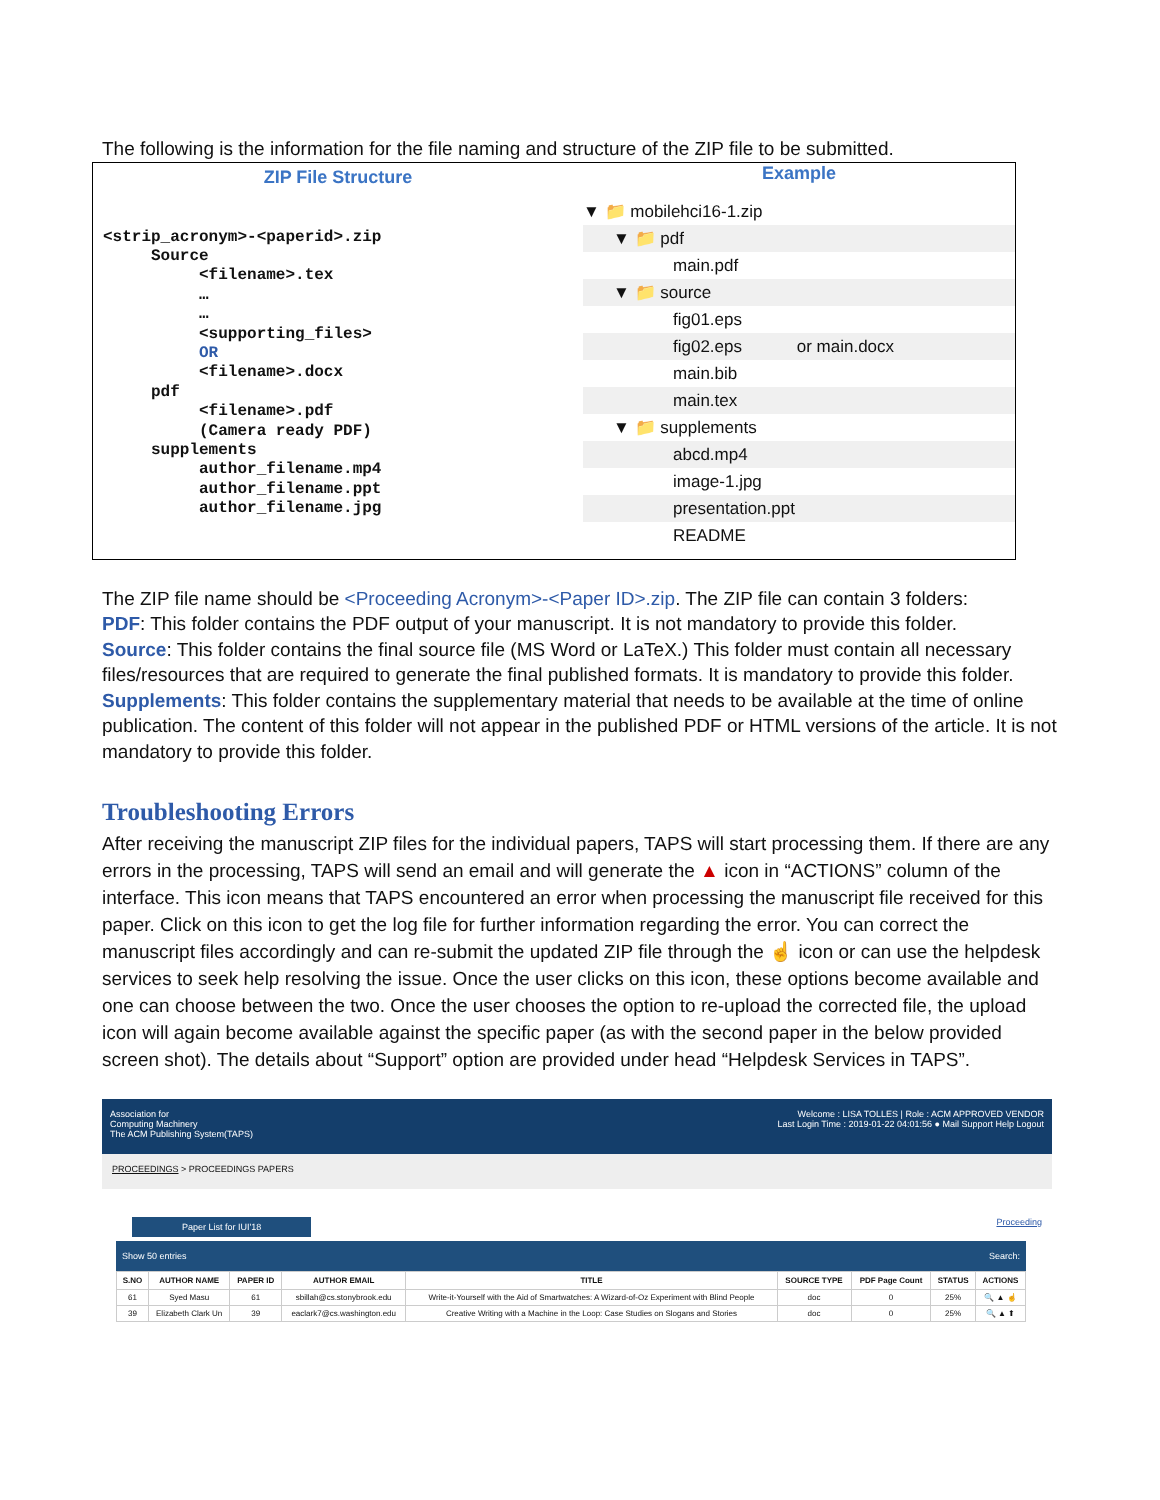The following is the information for the file naming and structure of the ZIP file to be submitted.
ZIP File Structure
<strip_acronym>-<paperid>.zip
     Source
          <filename>.tex
          …
          …
          <supporting_files>
          OR
          <filename>.docx
     pdf
          <filename>.pdf
          (Camera ready PDF)
     supplements
          author_filename.mp4
          author_filename.ppt
          author_filename.jpg
Example
▼ 📁 mobilehci16-1.zip
▼ 📁 pdf
main.pdf
▼ 📁 source
fig01.eps
fig02.eps or main.docx
main.bib
main.tex
▼ 📁 supplements
abcd.mp4
image-1.jpg
presentation.ppt
README
The ZIP file name should be <Proceeding Acronym>-<Paper ID>.zip. The ZIP file can contain 3 folders:
PDF: This folder contains the PDF output of your manuscript. It is not mandatory to provide this folder.
Source: This folder contains the final source file (MS Word or LaTeX.) This folder must contain all necessary files/resources that are required to generate the final published formats. It is mandatory to provide this folder.
Supplements: This folder contains the supplementary material that needs to be available at the time of online publication. The content of this folder will not appear in the published PDF or HTML versions of the article. It is not mandatory to provide this folder.
Troubleshooting Errors
After receiving the manuscript ZIP files for the individual papers, TAPS will start processing them. If there are any errors in the processing, TAPS will send an email and will generate the ▲ icon in “ACTIONS” column of the interface. This icon means that TAPS encountered an error when processing the manuscript file received for this paper. Click on this icon to get the log file for further information regarding the error. You can correct the manuscript files accordingly and can re-submit the updated ZIP file through the ☝ icon or can use the helpdesk services to seek help resolving the issue. Once the user clicks on this icon, these options become available and one can choose between the two. Once the user chooses the option to re-upload the corrected file, the upload icon will again become available against the specific paper (as with the second paper in the below provided screen shot). The details about “Support” option are provided under head “Helpdesk Services in TAPS”.
Association for
Computing Machinery
The ACM Publishing System(TAPS)
Welcome : LISA TOLLES | Role : ACM APPROVED VENDOR
Last Login Time : 2019-01-22 04:01:56 ● Mail Support Help Logout
PROCEEDINGS > PROCEEDINGS PAPERS
Paper List for IUI'18 Proceeding
Show 50 entries Search:
| S.NO | AUTHOR NAME | PAPER ID | AUTHOR EMAIL | TITLE | SOURCE TYPE | PDF Page Count | STATUS | ACTIONS |
| --- | --- | --- | --- | --- | --- | --- | --- | --- |
| 61 | Syed Masu | 61 | sbillah@cs.stonybrook.edu | Write-it-Yourself with the Aid of Smartwatches: A Wizard-of-Oz Experiment with Blind People | doc | 0 | 25% | 🔍 ▲ ☝ |
| 39 | Elizabeth Clark Un | 39 | eaclark7@cs.washington.edu | Creative Writing with a Machine in the Loop: Case Studies on Slogans and Stories | doc | 0 | 25% | 🔍 ▲ ⬆ |